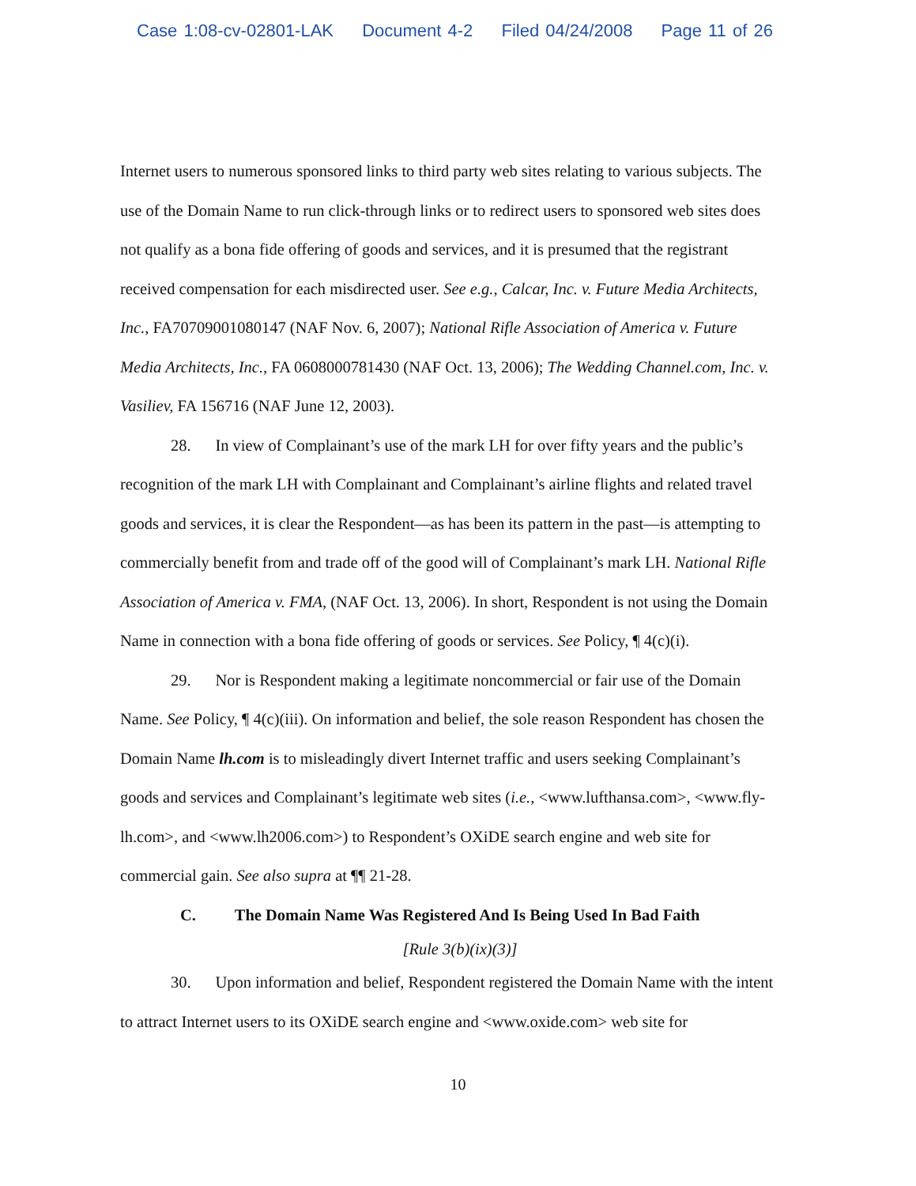Case 1:08-cv-02801-LAK Document 4-2 Filed 04/24/2008 Page 11 of 26
Internet users to numerous sponsored links to third party web sites relating to various subjects. The use of the Domain Name to run click-through links or to redirect users to sponsored web sites does not qualify as a bona fide offering of goods and services, and it is presumed that the registrant received compensation for each misdirected user. See e.g., Calcar, Inc. v. Future Media Architects, Inc., FA70709001080147 (NAF Nov. 6, 2007); National Rifle Association of America v. Future Media Architects, Inc., FA 0608000781430 (NAF Oct. 13, 2006); The Wedding Channel.com, Inc. v. Vasiliev, FA 156716 (NAF June 12, 2003).
28. In view of Complainant’s use of the mark LH for over fifty years and the public’s recognition of the mark LH with Complainant and Complainant’s airline flights and related travel goods and services, it is clear the Respondent—as has been its pattern in the past—is attempting to commercially benefit from and trade off of the good will of Complainant’s mark LH. National Rifle Association of America v. FMA, (NAF Oct. 13, 2006). In short, Respondent is not using the Domain Name in connection with a bona fide offering of goods or services. See Policy, ¶ 4(c)(i).
29. Nor is Respondent making a legitimate noncommercial or fair use of the Domain Name. See Policy, ¶ 4(c)(iii). On information and belief, the sole reason Respondent has chosen the Domain Name lh.com is to misleadingly divert Internet traffic and users seeking Complainant’s goods and services and Complainant’s legitimate web sites (i.e., <www.lufthansa.com>, <www.fly-lh.com>, and <www.lh2006.com>) to Respondent’s OXiDE search engine and web site for commercial gain. See also supra at ¶¶ 21-28.
C. The Domain Name Was Registered And Is Being Used In Bad Faith
[Rule 3(b)(ix)(3)]
30. Upon information and belief, Respondent registered the Domain Name with the intent to attract Internet users to its OXiDE search engine and <www.oxide.com> web site for
10